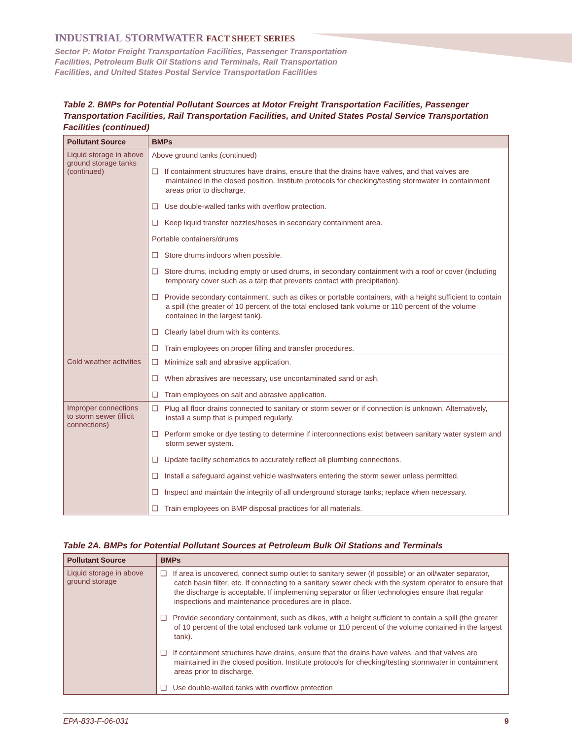INDUSTRIAL STORMWATER FACT SHEET SERIES
Sector P: Motor Freight Transportation Facilities, Passenger Transportation
Facilities, Petroleum Bulk Oil Stations and Terminals, Rail Transportation
Facilities, and United States Postal Service Transportation Facilities
Table 2. BMPs for Potential Pollutant Sources at Motor Freight Transportation Facilities, Passenger Transportation Facilities, Rail Transportation Facilities, and United States Postal Service Transportation Facilities (continued)
| Pollutant Source | BMPs |
| --- | --- |
| Liquid storage in above ground storage tanks (continued) | Above ground tanks (continued) ❑ If containment structures have drains, ensure that the drains have valves, and that valves are maintained in the closed position. Institute protocols for checking/testing stormwater in containment areas prior to discharge. ❑ Use double-walled tanks with overflow protection. ❑ Keep liquid transfer nozzles/hoses in secondary containment area. Portable containers/drums ❑ Store drums indoors when possible. ❑ Store drums, including empty or used drums, in secondary containment with a roof or cover (including temporary cover such as a tarp that prevents contact with precipitation). ❑ Provide secondary containment, such as dikes or portable containers, with a height sufficient to contain a spill (the greater of 10 percent of the total enclosed tank volume or 110 percent of the volume contained in the largest tank). ❑ Clearly label drum with its contents. ❑ Train employees on proper filling and transfer procedures. |
| Cold weather activities | ❑ Minimize salt and abrasive application. ❑ When abrasives are necessary, use uncontaminated sand or ash. ❑ Train employees on salt and abrasive application. |
| Improper connections to storm sewer (illicit connections) | ❑ Plug all floor drains connected to sanitary or storm sewer or if connection is unknown. Alternatively, install a sump that is pumped regularly. ❑ Perform smoke or dye testing to determine if interconnections exist between sanitary water system and storm sewer system. ❑ Update facility schematics to accurately reflect all plumbing connections. ❑ Install a safeguard against vehicle washwaters entering the storm sewer unless permitted. ❑ Inspect and maintain the integrity of all underground storage tanks; replace when necessary. ❑ Train employees on BMP disposal practices for all materials. |
Table 2A. BMPs for Potential Pollutant Sources at Petroleum Bulk Oil Stations and Terminals
| Pollutant Source | BMPs |
| --- | --- |
| Liquid storage in above ground storage | ❑ If area is uncovered, connect sump outlet to sanitary sewer (if possible) or an oil/water separator, catch basin filter, etc. If connecting to a sanitary sewer check with the system operator to ensure that the discharge is acceptable. If implementing separator or filter technologies ensure that regular inspections and maintenance procedures are in place. ❑ Provide secondary containment, such as dikes, with a height sufficient to contain a spill (the greater of 10 percent of the total enclosed tank volume or 110 percent of the volume contained in the largest tank). ❑ If containment structures have drains, ensure that the drains have valves, and that valves are maintained in the closed position. Institute protocols for checking/testing stormwater in containment areas prior to discharge. ❑ Use double-walled tanks with overflow protection |
EPA-833-F-06-031 9